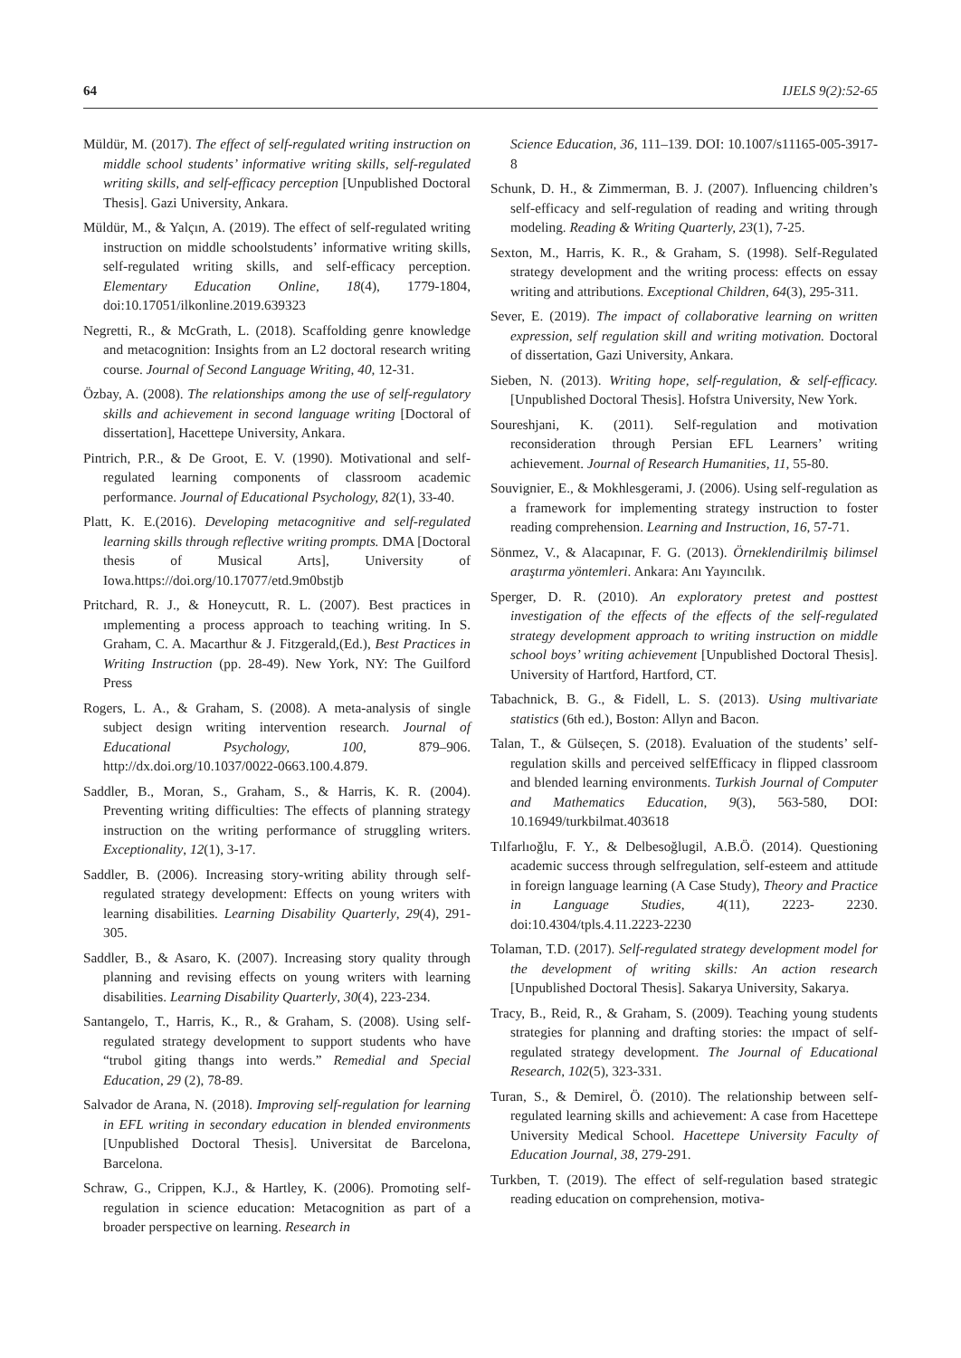64 IJELS 9(2):52-65
Müldür, M. (2017). The effect of self-regulated writing instruction on middle school students’ informative writing skills, self-regulated writing skills, and self-efficacy perception [Unpublished Doctoral Thesis]. Gazi University, Ankara.
Müldür, M., & Yalçın, A. (2019). The effect of self-regulated writing instruction on middle schoolstudents’ informative writing skills, self-regulated writing skills, and self-efficacy perception. Elementary Education Online, 18(4), 1779-1804, doi:10.17051/ilkonline.2019.639323
Negretti, R., & McGrath, L. (2018). Scaffolding genre knowledge and metacognition: Insights from an L2 doctoral research writing course. Journal of Second Language Writing, 40, 12-31.
Özbay, A. (2008). The relationships among the use of self-regulatory skills and achievement in second language writing [Doctoral of dissertation], Hacettepe University, Ankara.
Pintrich, P.R., & De Groot, E. V. (1990). Motivational and self-regulated learning components of classroom academic performance. Journal of Educational Psychology, 82(1), 33-40.
Platt, K. E.(2016). Developing metacognitive and self-regulated learning skills through reflective writing prompts. DMA [Doctoral thesis of Musical Arts], University of Iowa.https://doi.org/10.17077/etd.9m0bstjb
Pritchard, R. J., & Honeycutt, R. L. (2007). Best practices in ımplementing a process approach to teaching writing. In S. Graham, C. A. Macarthur & J. Fitzgerald,(Ed.), Best Practices in Writing Instruction (pp. 28-49). New York, NY: The Guilford Press
Rogers, L. A., & Graham, S. (2008). A meta-analysis of single subject design writing intervention research. Journal of Educational Psychology, 100, 879–906. http://dx.doi.org/10.1037/0022-0663.100.4.879.
Saddler, B., Moran, S., Graham, S., & Harris, K. R. (2004). Preventing writing difficulties: The effects of planning strategy instruction on the writing performance of struggling writers. Exceptionality, 12(1), 3-17.
Saddler, B. (2006). Increasing story-writing ability through self-regulated strategy development: Effects on young writers with learning disabilities. Learning Disability Quarterly, 29(4), 291-305.
Saddler, B., & Asaro, K. (2007). Increasing story quality through planning and revising effects on young writers with learning disabilities. Learning Disability Quarterly, 30(4), 223-234.
Santangelo, T., Harris, K., R., & Graham, S. (2008). Using self-regulated strategy development to support students who have “trubol giting thangs into werds.” Remedial and Special Education, 29 (2), 78-89.
Salvador de Arana, N. (2018). Improving self-regulation for learning in EFL writing in secondary education in blended environments [Unpublished Doctoral Thesis]. Universitat de Barcelona, Barcelona.
Schraw, G., Crippen, K.J., & Hartley, K. (2006). Promoting self-regulation in science education: Metacognition as part of a broader perspective on learning. Research in
Science Education, 36, 111–139. DOI: 10.1007/s11165-005-3917-8
Schunk, D. H., & Zimmerman, B. J. (2007). Influencing children’s self-efficacy and self-regulation of reading and writing through modeling. Reading & Writing Quarterly, 23(1), 7-25.
Sexton, M., Harris, K. R., & Graham, S. (1998). Self-Regulated strategy development and the writing process: effects on essay writing and attributions. Exceptional Children, 64(3), 295-311.
Sever, E. (2019). The impact of collaborative learning on written expression, self regulation skill and writing motivation. Doctoral of dissertation, Gazi University, Ankara.
Sieben, N. (2013). Writing hope, self-regulation, & self-efficacy. [Unpublished Doctoral Thesis]. Hofstra University, New York.
Soureshjani, K. (2011). Self-regulation and motivation reconsideration through Persian EFL Learners’ writing achievement. Journal of Research Humanities, 11, 55-80.
Souvignier, E., & Mokhlesgerami, J. (2006). Using self-regulation as a framework for implementing strategy instruction to foster reading comprehension. Learning and Instruction, 16, 57-71.
Sönmez, V., & Alacapınar, F. G. (2013). Örneklendirilmiş bilimsel araştırma yöntemleri. Ankara: Anı Yayıncılık.
Sperger, D. R. (2010). An exploratory pretest and posttest investigation of the effects of the effects of the self-regulated strategy development approach to writing instruction on middle school boys’ writing achievement [Unpublished Doctoral Thesis]. University of Hartford, Hartford, CT.
Tabachnick, B. G., & Fidell, L. S. (2013). Using multivariate statistics (6th ed.), Boston: Allyn and Bacon.
Talan, T., & Gülseçen, S. (2018). Evaluation of the students’ self-regulation skills and perceived selfEfficacy in flipped classroom and blended learning environments. Turkish Journal of Computer and Mathematics Education, 9(3), 563-580, DOI: 10.16949/turkbilmat.403618
Tılfarlıoğlu, F. Y., & Delbesoğlugil, A.B.Ö. (2014). Questioning academic success through selfregulation, self-esteem and attitude in foreign language learning (A Case Study), Theory and Practice in Language Studies, 4(11), 2223- 2230. doi:10.4304/tpls.4.11.2223-2230
Tolaman, T.D. (2017). Self-regulated strategy development model for the development of writing skills: An action research [Unpublished Doctoral Thesis]. Sakarya University, Sakarya.
Tracy, B., Reid, R., & Graham, S. (2009). Teaching young students strategies for planning and drafting stories: the ımpact of self-regulated strategy development. The Journal of Educational Research, 102(5), 323-331.
Turan, S., & Demirel, Ö. (2010). The relationship between self-regulated learning skills and achievement: A case from Hacettepe University Medical School. Hacettepe University Faculty of Education Journal, 38, 279-291.
Turkben, T. (2019). The effect of self-regulation based strategic reading education on comprehension, motiva-